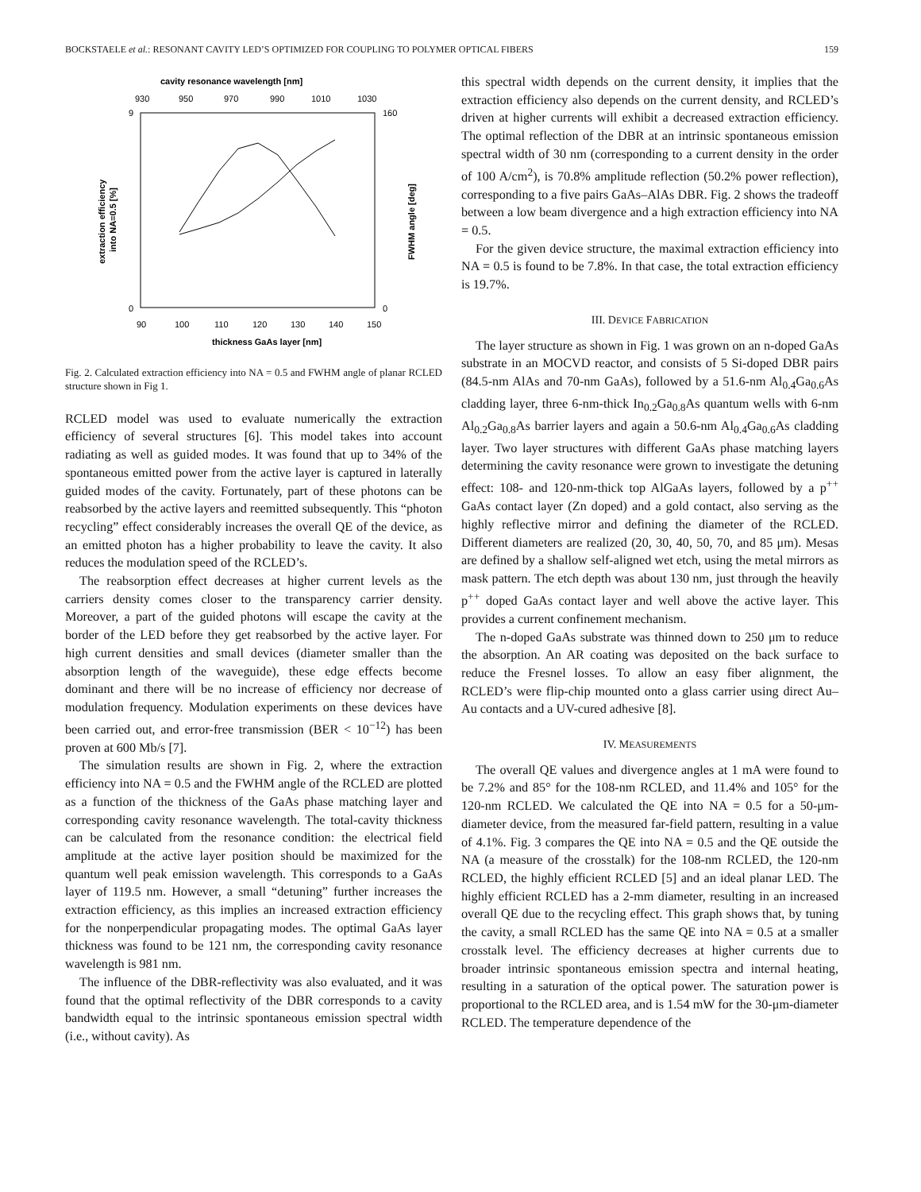BOCKSTAELE et al.: RESONANT CAVITY LED’S OPTIMIZED FOR COUPLING TO POLYMER OPTICAL FIBERS 159
cavity resonance wavelength [nm]
930
950
970
990
1010
1030
9
0
160
0
90
100
110
120
130
140
150
thickness GaAs layer [nm]
extraction efficiency
into NA=0.5 [%]
FWHM angle [deg]
Fig. 2. Calculated extraction efficiency into NA = 0.5 and FWHM angle of planar RCLED structure shown in Fig 1.
RCLED model was used to evaluate numerically the extraction efficiency of several structures [6]. This model takes into account radiating as well as guided modes. It was found that up to 34% of the spontaneous emitted power from the active layer is captured in laterally guided modes of the cavity. Fortunately, part of these photons can be reabsorbed by the active layers and reemitted subsequently. This “photon recycling” effect considerably increases the overall QE of the device, as an emitted photon has a higher probability to leave the cavity. It also reduces the modulation speed of the RCLED’s.
The reabsorption effect decreases at higher current levels as the carriers density comes closer to the transparency carrier density. Moreover, a part of the guided photons will escape the cavity at the border of the LED before they get reabsorbed by the active layer. For high current densities and small devices (diameter smaller than the absorption length of the waveguide), these edge effects become dominant and there will be no increase of efficiency nor decrease of modulation frequency. Modulation experiments on these devices have been carried out, and error-free transmission (BER < 10<sup>−12</sup>) has been proven at 600 Mb/s [7].
The simulation results are shown in Fig. 2, where the extraction efficiency into NA = 0.5 and the FWHM angle of the RCLED are plotted as a function of the thickness of the GaAs phase matching layer and corresponding cavity resonance wavelength. The total-cavity thickness can be calculated from the resonance condition: the electrical field amplitude at the active layer position should be maximized for the quantum well peak emission wavelength. This corresponds to a GaAs layer of 119.5 nm. However, a small “detuning” further increases the extraction efficiency, as this implies an increased extraction efficiency for the nonperpendicular propagating modes. The optimal GaAs layer thickness was found to be 121 nm, the corresponding cavity resonance wavelength is 981 nm.
The influence of the DBR-reflectivity was also evaluated, and it was found that the optimal reflectivity of the DBR corresponds to a cavity bandwidth equal to the intrinsic spontaneous emission spectral width (i.e., without cavity). As
this spectral width depends on the current density, it implies that the extraction efficiency also depends on the current density, and RCLED’s driven at higher currents will exhibit a decreased extraction efficiency. The optimal reflection of the DBR at an intrinsic spontaneous emission spectral width of 30 nm (corresponding to a current density in the order of 100 A/cm<sup>2</sup>), is 70.8% amplitude reflection (50.2% power reflection), corresponding to a five pairs GaAs–AlAs DBR. Fig. 2 shows the tradeoff between a low beam divergence and a high extraction efficiency into NA = 0.5.
For the given device structure, the maximal extraction efficiency into NA = 0.5 is found to be 7.8%. In that case, the total extraction efficiency is 19.7%.
III. DEVICE FABRICATION
The layer structure as shown in Fig. 1 was grown on an n-doped GaAs substrate in an MOCVD reactor, and consists of 5 Si-doped DBR pairs (84.5-nm AlAs and 70-nm GaAs), followed by a 51.6-nm Al<sub>0.4</sub>Ga<sub>0.6</sub>As cladding layer, three 6-nm-thick In<sub>0.2</sub>Ga<sub>0.8</sub>As quantum wells with 6-nm Al<sub>0.2</sub>Ga<sub>0.8</sub>As barrier layers and again a 50.6-nm Al<sub>0.4</sub>Ga<sub>0.6</sub>As cladding layer. Two layer structures with different GaAs phase matching layers determining the cavity resonance were grown to investigate the detuning effect: 108- and 120-nm-thick top AlGaAs layers, followed by a p<sup>++</sup> GaAs contact layer (Zn doped) and a gold contact, also serving as the highly reflective mirror and defining the diameter of the RCLED. Different diameters are realized (20, 30, 40, 50, 70, and 85 μm). Mesas are defined by a shallow self-aligned wet etch, using the metal mirrors as mask pattern. The etch depth was about 130 nm, just through the heavily p<sup>++</sup> doped GaAs contact layer and well above the active layer. This provides a current confinement mechanism.
The n-doped GaAs substrate was thinned down to 250 μm to reduce the absorption. An AR coating was deposited on the back surface to reduce the Fresnel losses. To allow an easy fiber alignment, the RCLED’s were flip-chip mounted onto a glass carrier using direct Au–Au contacts and a UV-cured adhesive [8].
IV. MEASUREMENTS
The overall QE values and divergence angles at 1 mA were found to be 7.2% and 85° for the 108-nm RCLED, and 11.4% and 105° for the 120-nm RCLED. We calculated the QE into NA = 0.5 for a 50-μm-diameter device, from the measured far-field pattern, resulting in a value of 4.1%. Fig. 3 compares the QE into NA = 0.5 and the QE outside the NA (a measure of the crosstalk) for the 108-nm RCLED, the 120-nm RCLED, the highly efficient RCLED [5] and an ideal planar LED. The highly efficient RCLED has a 2-mm diameter, resulting in an increased overall QE due to the recycling effect. This graph shows that, by tuning the cavity, a small RCLED has the same QE into NA = 0.5 at a smaller crosstalk level. The efficiency decreases at higher currents due to broader intrinsic spontaneous emission spectra and internal heating, resulting in a saturation of the optical power. The saturation power is proportional to the RCLED area, and is 1.54 mW for the 30-μm-diameter RCLED. The temperature dependence of the